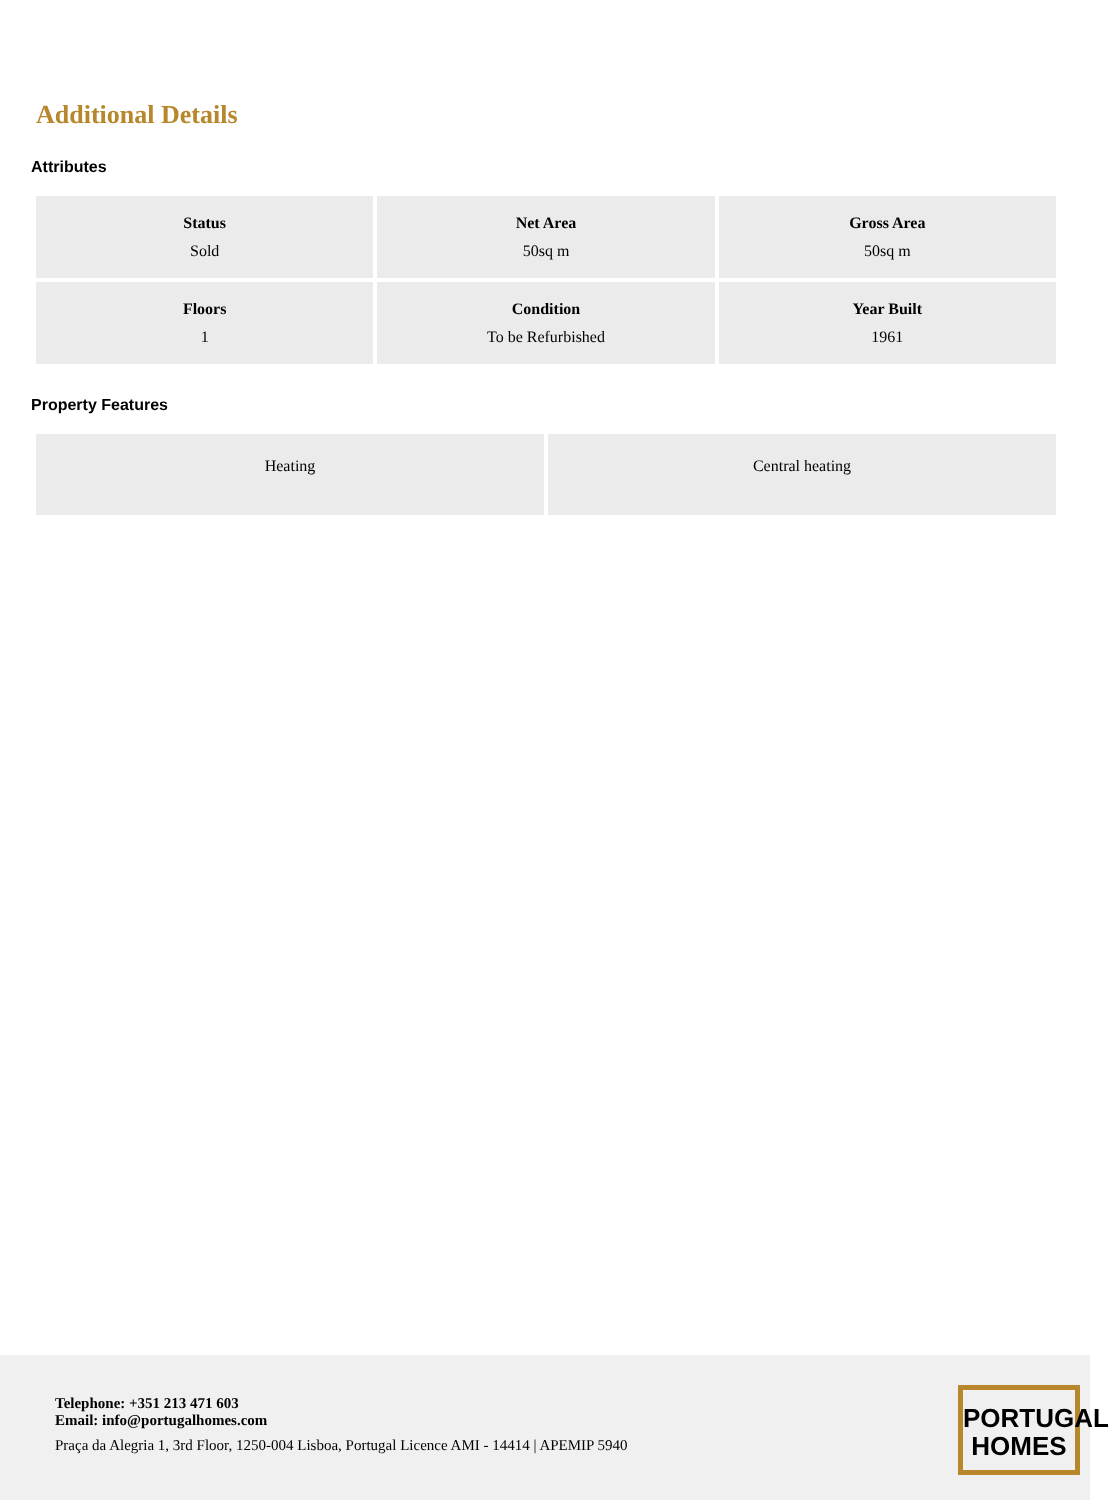Additional Details
Attributes
| Status Sold | Net Area 50sq m | Gross Area 50sq m |
| Floors 1 | Condition To be Refurbished | Year Built 1961 |
Property Features
| Heating | Central heating |
Telephone: +351 213 471 603
Email: info@portugalhomes.com
Praça da Alegria 1, 3rd Floor, 1250-004 Lisboa, Portugal Licence AMI - 14414 | APEMIP 5940
PORTUGAL
HOMES